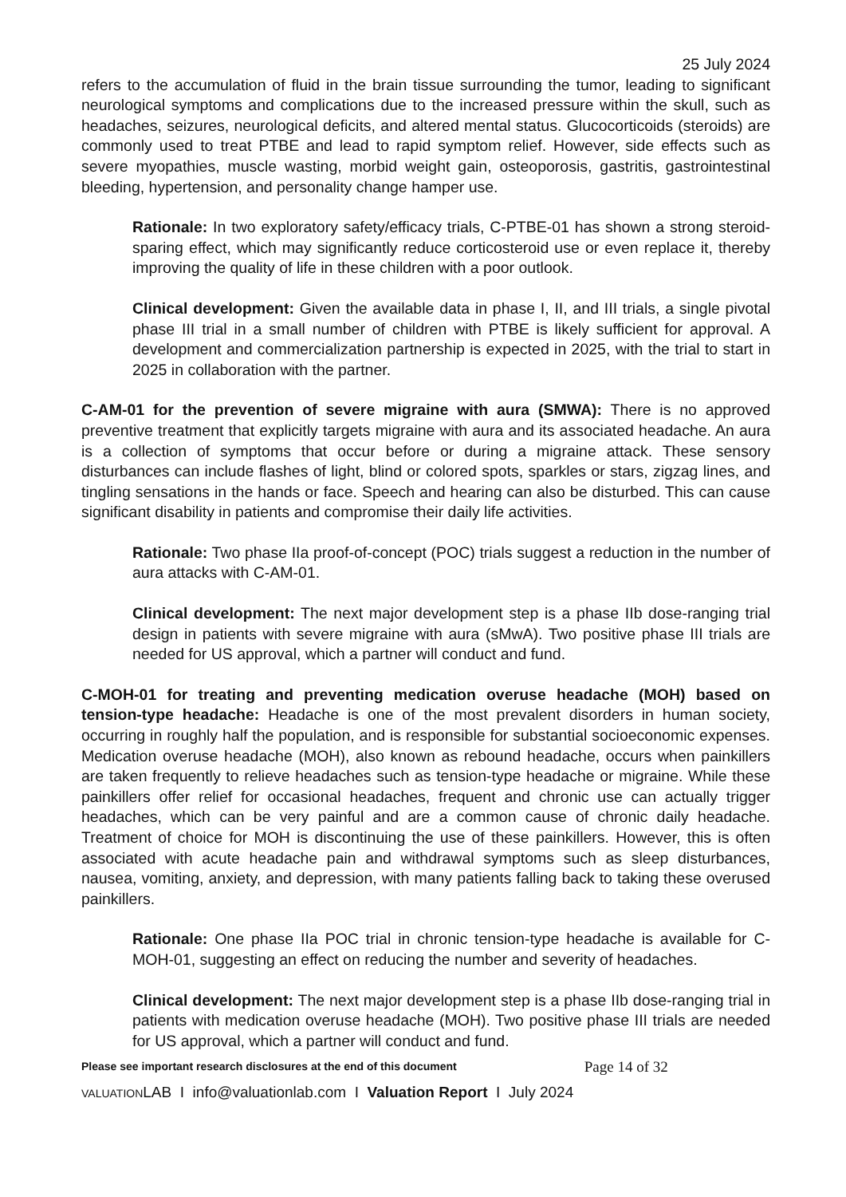25 July 2024
refers to the accumulation of fluid in the brain tissue surrounding the tumor, leading to significant neurological symptoms and complications due to the increased pressure within the skull, such as headaches, seizures, neurological deficits, and altered mental status. Glucocorticoids (steroids) are commonly used to treat PTBE and lead to rapid symptom relief. However, side effects such as severe myopathies, muscle wasting, morbid weight gain, osteoporosis, gastritis, gastrointestinal bleeding, hypertension, and personality change hamper use.
Rationale: In two exploratory safety/efficacy trials, C-PTBE-01 has shown a strong steroid-sparing effect, which may significantly reduce corticosteroid use or even replace it, thereby improving the quality of life in these children with a poor outlook.
Clinical development: Given the available data in phase I, II, and III trials, a single pivotal phase III trial in a small number of children with PTBE is likely sufficient for approval. A development and commercialization partnership is expected in 2025, with the trial to start in 2025 in collaboration with the partner.
C-AM-01 for the prevention of severe migraine with aura (SMWA): There is no approved preventive treatment that explicitly targets migraine with aura and its associated headache. An aura is a collection of symptoms that occur before or during a migraine attack. These sensory disturbances can include flashes of light, blind or colored spots, sparkles or stars, zigzag lines, and tingling sensations in the hands or face. Speech and hearing can also be disturbed. This can cause significant disability in patients and compromise their daily life activities.
Rationale: Two phase IIa proof-of-concept (POC) trials suggest a reduction in the number of aura attacks with C-AM-01.
Clinical development: The next major development step is a phase IIb dose-ranging trial design in patients with severe migraine with aura (sMwA). Two positive phase III trials are needed for US approval, which a partner will conduct and fund.
C-MOH-01 for treating and preventing medication overuse headache (MOH) based on tension-type headache: Headache is one of the most prevalent disorders in human society, occurring in roughly half the population, and is responsible for substantial socioeconomic expenses. Medication overuse headache (MOH), also known as rebound headache, occurs when painkillers are taken frequently to relieve headaches such as tension-type headache or migraine. While these painkillers offer relief for occasional headaches, frequent and chronic use can actually trigger headaches, which can be very painful and are a common cause of chronic daily headache. Treatment of choice for MOH is discontinuing the use of these painkillers. However, this is often associated with acute headache pain and withdrawal symptoms such as sleep disturbances, nausea, vomiting, anxiety, and depression, with many patients falling back to taking these overused painkillers.
Rationale: One phase IIa POC trial in chronic tension-type headache is available for C-MOH-01, suggesting an effect on reducing the number and severity of headaches.
Clinical development: The next major development step is a phase IIb dose-ranging trial in patients with medication overuse headache (MOH). Two positive phase III trials are needed for US approval, which a partner will conduct and fund.
Please see important research disclosures at the end of this document Page 14 of 32
VALUATIONLAB I info@valuationlab.com I Valuation Report I July 2024